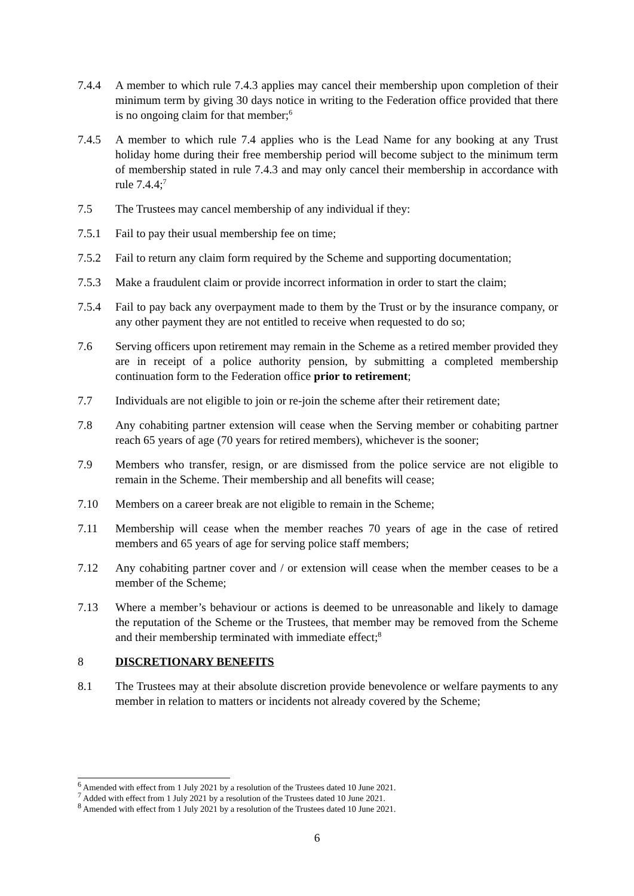7.4.4 A member to which rule 7.4.3 applies may cancel their membership upon completion of their minimum term by giving 30 days notice in writing to the Federation office provided that there is no ongoing claim for that member;<sup>6</sup>
7.4.5 A member to which rule 7.4 applies who is the Lead Name for any booking at any Trust holiday home during their free membership period will become subject to the minimum term of membership stated in rule 7.4.3 and may only cancel their membership in accordance with rule 7.4.4;<sup>7</sup>
7.5 The Trustees may cancel membership of any individual if they:
7.5.1 Fail to pay their usual membership fee on time;
7.5.2 Fail to return any claim form required by the Scheme and supporting documentation;
7.5.3 Make a fraudulent claim or provide incorrect information in order to start the claim;
7.5.4 Fail to pay back any overpayment made to them by the Trust or by the insurance company, or any other payment they are not entitled to receive when requested to do so;
7.6 Serving officers upon retirement may remain in the Scheme as a retired member provided they are in receipt of a police authority pension, by submitting a completed membership continuation form to the Federation office prior to retirement;
7.7 Individuals are not eligible to join or re-join the scheme after their retirement date;
7.8 Any cohabiting partner extension will cease when the Serving member or cohabiting partner reach 65 years of age (70 years for retired members), whichever is the sooner;
7.9 Members who transfer, resign, or are dismissed from the police service are not eligible to remain in the Scheme. Their membership and all benefits will cease;
7.10 Members on a career break are not eligible to remain in the Scheme;
7.11 Membership will cease when the member reaches 70 years of age in the case of retired members and 65 years of age for serving police staff members;
7.12 Any cohabiting partner cover and / or extension will cease when the member ceases to be a member of the Scheme;
7.13 Where a member’s behaviour or actions is deemed to be unreasonable and likely to damage the reputation of the Scheme or the Trustees, that member may be removed from the Scheme and their membership terminated with immediate effect;<sup>8</sup>
8 DISCRETIONARY BENEFITS
8.1 The Trustees may at their absolute discretion provide benevolence or welfare payments to any member in relation to matters or incidents not already covered by the Scheme;
<sup>6</sup> Amended with effect from 1 July 2021 by a resolution of the Trustees dated 10 June 2021.
<sup>7</sup> Added with effect from 1 July 2021 by a resolution of the Trustees dated 10 June 2021.
<sup>8</sup> Amended with effect from 1 July 2021 by a resolution of the Trustees dated 10 June 2021.
6